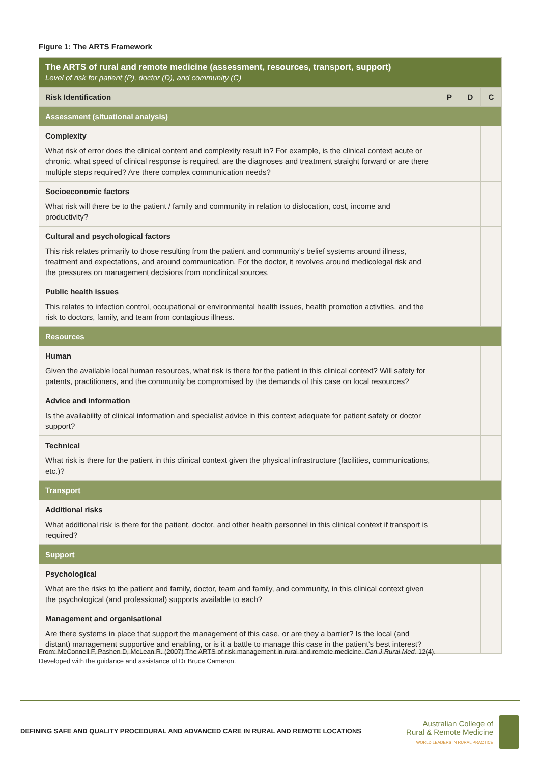Figure 1: The ARTS Framework
| The ARTS of rural and remote medicine (assessment, resources, transport, support) Level of risk for patient (P), doctor (D), and community (C) | | | |
| Risk Identification | P | D | C |
| Assessment (situational analysis) | | | |
| Complexity What risk of error does the clinical content and complexity result in? For example, is the clinical context acute or chronic, what speed of clinical response is required, are the diagnoses and treatment straight forward or are there multiple steps required? Are there complex communication needs? | | | |
| Socioeconomic factors What risk will there be to the patient / family and community in relation to dislocation, cost, income and productivity? | | | |
| Cultural and psychological factors This risk relates primarily to those resulting from the patient and community’s belief systems around illness, treatment and expectations, and around communication. For the doctor, it revolves around medicolegal risk and the pressures on management decisions from nonclinical sources. | | | |
| Public health issues This relates to infection control, occupational or environmental health issues, health promotion activities, and the risk to doctors, family, and team from contagious illness. | | | |
| Resources | | | |
| Human Given the available local human resources, what risk is there for the patient in this clinical context? Will safety for patents, practitioners, and the community be compromised by the demands of this case on local resources? | | | |
| Advice and information Is the availability of clinical information and specialist advice in this context adequate for patient safety or doctor support? | | | |
| Technical What risk is there for the patient in this clinical context given the physical infrastructure (facilities, communications, etc.)? | | | |
| Transport | | | |
| Additional risks What additional risk is there for the patient, doctor, and other health personnel in this clinical context if transport is required? | | | |
| Support | | | |
| Psychological What are the risks to the patient and family, doctor, team and family, and community, in this clinical context given the psychological (and professional) supports available to each? | | | |
| Management and organisational Are there systems in place that support the management of this case, or are they a barrier? Is the local (and distant) management supportive and enabling, or is it a battle to manage this case in the patient’s best interest? | | | |
From: McConnell F, Pashen D, McLean R. (2007) The ARTS of risk management in rural and remote medicine. Can J Rural Med. 12(4).
Developed with the guidance and assistance of Dr Bruce Cameron.
DEFINING SAFE AND QUALITY PROCEDURAL AND ADVANCED CARE IN RURAL AND REMOTE LOCATIONS
Australian College of
Rural & Remote Medicine
WORLD LEADERS IN RURAL PRACTICE